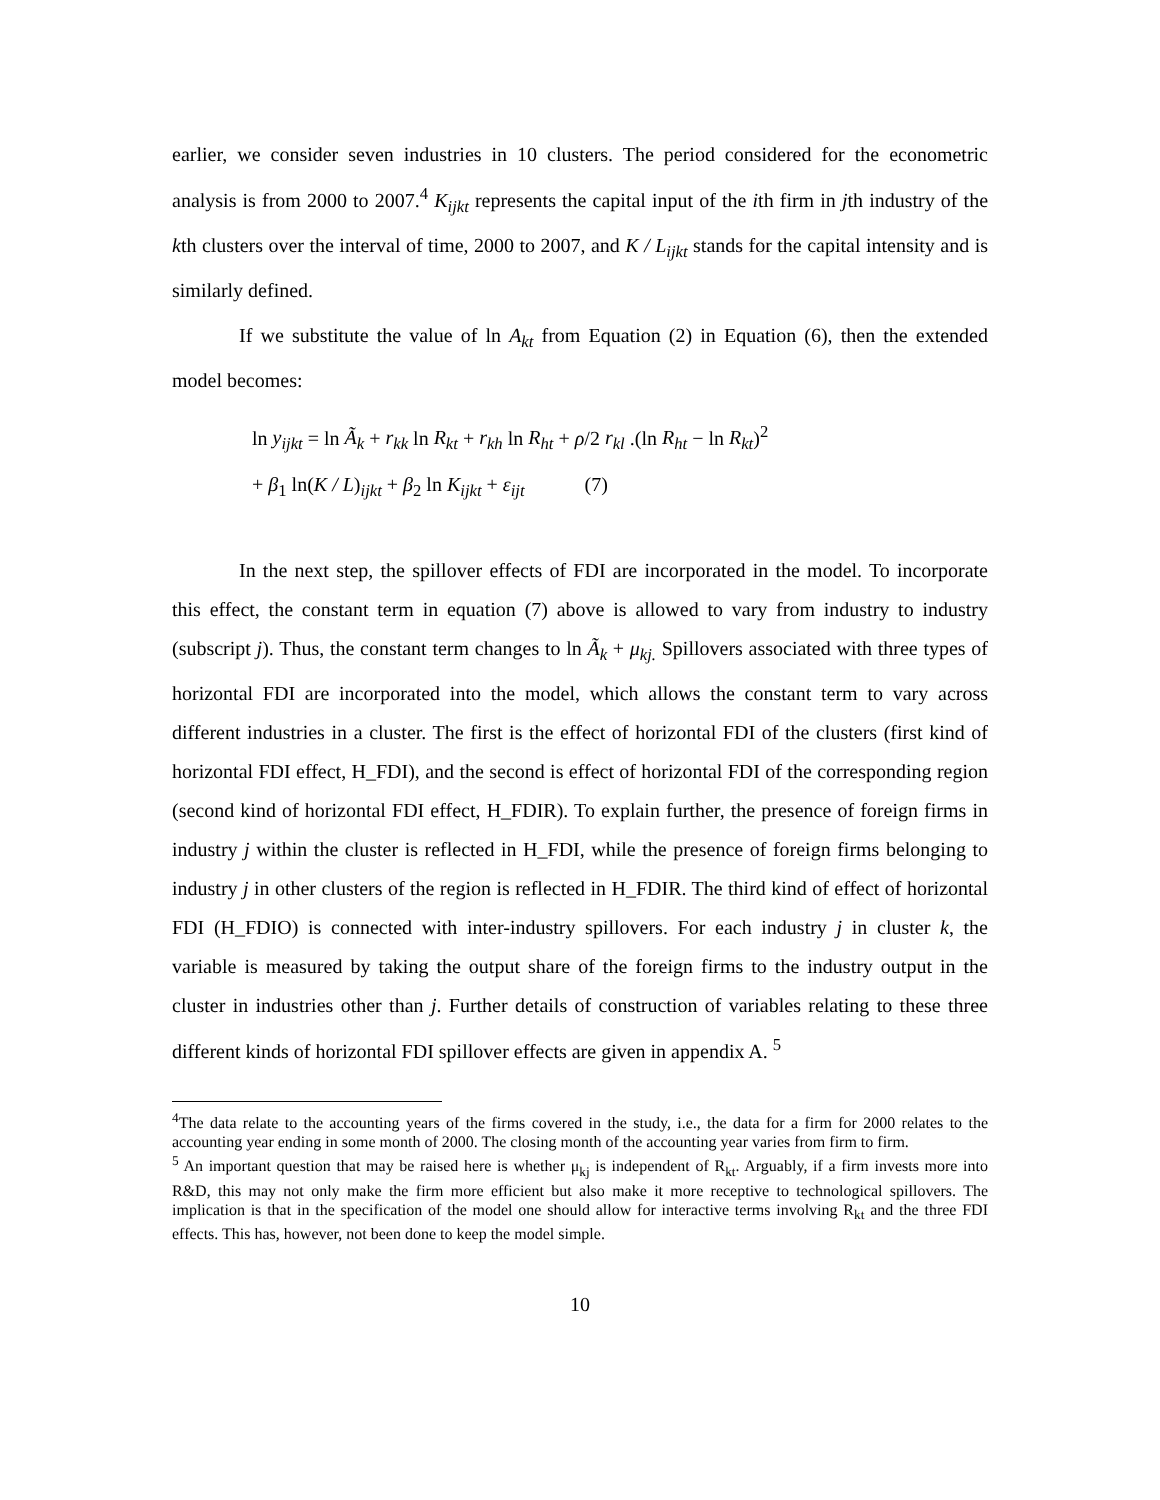earlier, we consider seven industries in 10 clusters. The period considered for the econometric analysis is from 2000 to 2007.<sup>4</sup> K<sub>ijkt</sub> represents the capital input of the ith firm in jth industry of the kth clusters over the interval of time, 2000 to 2007, and K / L<sub>ijkt</sub> stands for the capital intensity and is similarly defined.
If we substitute the value of ln A<sub>kt</sub> from Equation (2) in Equation (6), then the extended model becomes:
ln y<sub>ijkt</sub> = ln Ã<sub>k</sub> + r<sub>kk</sub> ln R<sub>kt</sub> + r<sub>kh</sub> ln R<sub>ht</sub> + ρ/2 r<sub>kl</sub> .(ln R<sub>ht</sub> − ln R<sub>kt</sub>)<sup>2</sup>
+ β<sub>1</sub> ln(K / L)<sub>ijkt</sub> + β<sub>2</sub> ln K<sub>ijkt</sub> + ε<sub>ijt</sub> (7)
In the next step, the spillover effects of FDI are incorporated in the model. To incorporate this effect, the constant term in equation (7) above is allowed to vary from industry to industry (subscript j). Thus, the constant term changes to ln Ã<sub>k</sub> + μ<sub>kj.</sub> Spillovers associated with three types of horizontal FDI are incorporated into the model, which allows the constant term to vary across different industries in a cluster. The first is the effect of horizontal FDI of the clusters (first kind of horizontal FDI effect, H_FDI), and the second is effect of horizontal FDI of the corresponding region (second kind of horizontal FDI effect, H_FDIR). To explain further, the presence of foreign firms in industry j within the cluster is reflected in H_FDI, while the presence of foreign firms belonging to industry j in other clusters of the region is reflected in H_FDIR. The third kind of effect of horizontal FDI (H_FDIO) is connected with inter-industry spillovers. For each industry j in cluster k, the variable is measured by taking the output share of the foreign firms to the industry output in the cluster in industries other than j. Further details of construction of variables relating to these three different kinds of horizontal FDI spillover effects are given in appendix A. <sup>5</sup>
<sup>4</sup> The data relate to the accounting years of the firms covered in the study, i.e., the data for a firm for 2000 relates to the accounting year ending in some month of 2000. The closing month of the accounting year varies from firm to firm.
<sup>5</sup> An important question that may be raised here is whether μ<sub>kj</sub> is independent of R<sub>kt</sub>. Arguably, if a firm invests more into R&D, this may not only make the firm more efficient but also make it more receptive to technological spillovers. The implication is that in the specification of the model one should allow for interactive terms involving R<sub>kt</sub> and the three FDI effects. This has, however, not been done to keep the model simple.
10